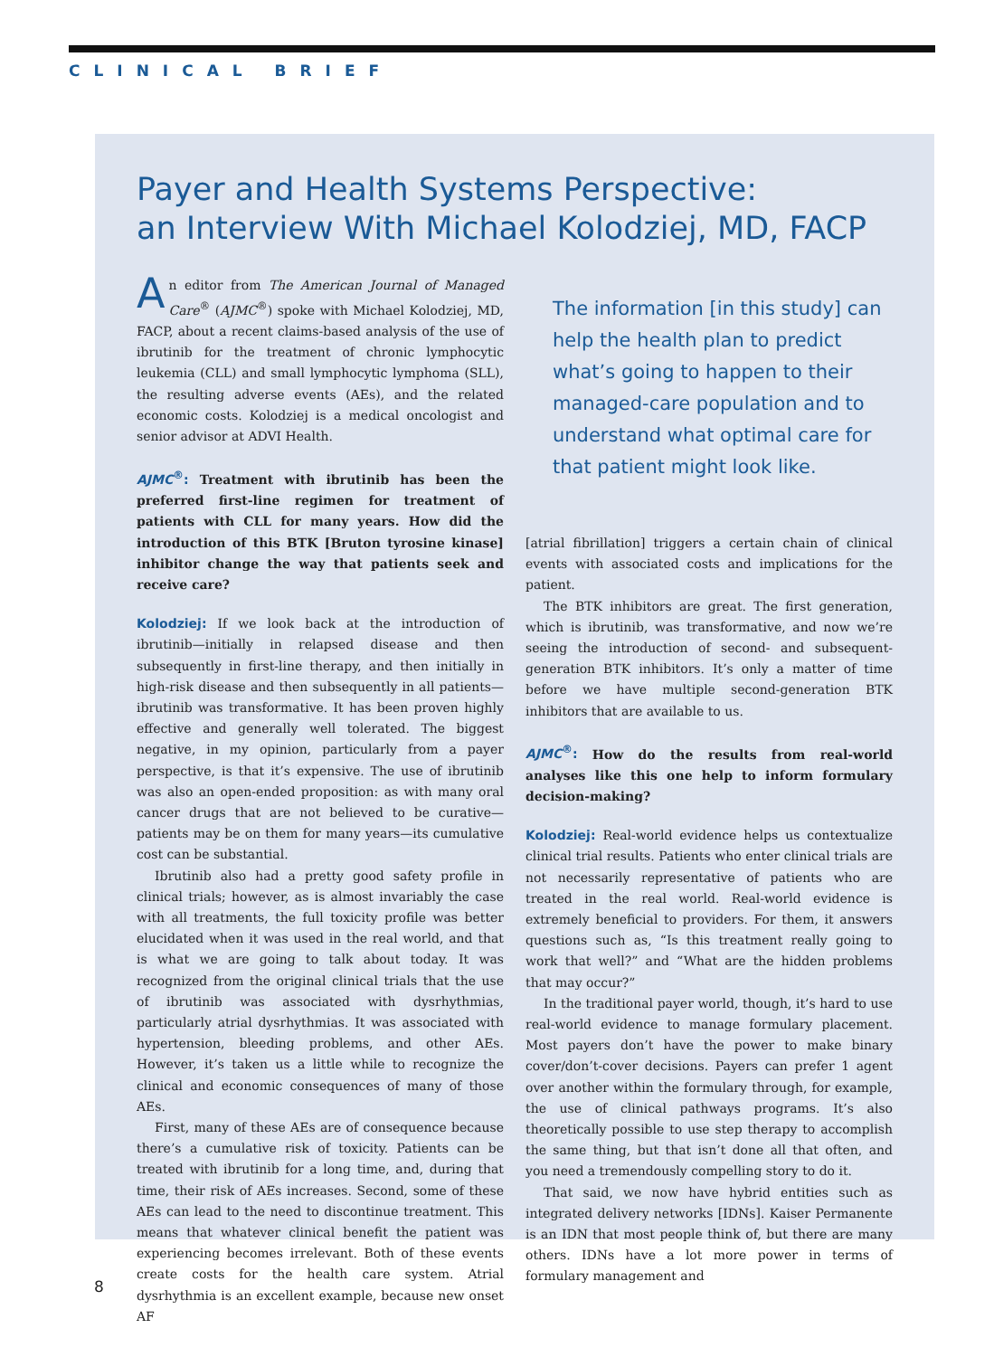CLINICAL BRIEF
Payer and Health Systems Perspective:
an Interview With Michael Kolodziej, MD, FACP
An editor from The American Journal of Managed Care<sup>®</sup> (AJMC<sup>®</sup>) spoke with Michael Kolodziej, MD, FACP, about a recent claims-based analysis of the use of ibrutinib for the treatment of chronic lymphocytic leukemia (CLL) and small lymphocytic lymphoma (SLL), the resulting adverse events (AEs), and the related economic costs. Kolodziej is a medical oncologist and senior advisor at ADVI Health.
AJMC<sup>®</sup>: Treatment with ibrutinib has been the preferred first-line regimen for treatment of patients with CLL for many years. How did the introduction of this BTK [Bruton tyrosine kinase] inhibitor change the way that patients seek and receive care?
Kolodziej: If we look back at the introduction of ibrutinib—initially in relapsed disease and then subsequently in first-line therapy, and then initially in high-risk disease and then subsequently in all patients—ibrutinib was transformative. It has been proven highly effective and generally well tolerated. The biggest negative, in my opinion, particularly from a payer perspective, is that it’s expensive. The use of ibrutinib was also an open-ended proposition: as with many oral cancer drugs that are not believed to be curative—patients may be on them for many years—its cumulative cost can be substantial.
Ibrutinib also had a pretty good safety profile in clinical trials; however, as is almost invariably the case with all treatments, the full toxicity profile was better elucidated when it was used in the real world, and that is what we are going to talk about today. It was recognized from the original clinical trials that the use of ibrutinib was associated with dysrhythmias, particularly atrial dysrhythmias. It was associated with hypertension, bleeding problems, and other AEs. However, it’s taken us a little while to recognize the clinical and economic consequences of many of those AEs.
First, many of these AEs are of consequence because there’s a cumulative risk of toxicity. Patients can be treated with ibrutinib for a long time, and, during that time, their risk of AEs increases. Second, some of these AEs can lead to the need to discontinue treatment. This means that whatever clinical benefit the patient was experiencing becomes irrelevant. Both of these events create costs for the health care system. Atrial dysrhythmia is an excellent example, because new onset AF
The information [in this study] can help the health plan to predict what’s going to happen to their managed-care population and to understand what optimal care for that patient might look like.
[atrial fibrillation] triggers a certain chain of clinical events with associated costs and implications for the patient.
The BTK inhibitors are great. The first generation, which is ibrutinib, was transformative, and now we’re seeing the introduction of second- and subsequent-generation BTK inhibitors. It’s only a matter of time before we have multiple second-generation BTK inhibitors that are available to us.
AJMC<sup>®</sup>: How do the results from real-world analyses like this one help to inform formulary decision-making?
Kolodziej: Real-world evidence helps us contextualize clinical trial results. Patients who enter clinical trials are not necessarily representative of patients who are treated in the real world. Real-world evidence is extremely beneficial to providers. For them, it answers questions such as, “Is this treatment really going to work that well?” and “What are the hidden problems that may occur?”
In the traditional payer world, though, it’s hard to use real-world evidence to manage formulary placement. Most payers don’t have the power to make binary cover/don’t-cover decisions. Payers can prefer 1 agent over another within the formulary through, for example, the use of clinical pathways programs. It’s also theoretically possible to use step therapy to accomplish the same thing, but that isn’t done all that often, and you need a tremendously compelling story to do it.
That said, we now have hybrid entities such as integrated delivery networks [IDNs]. Kaiser Permanente is an IDN that most people think of, but there are many others. IDNs have a lot more power in terms of formulary management and
8